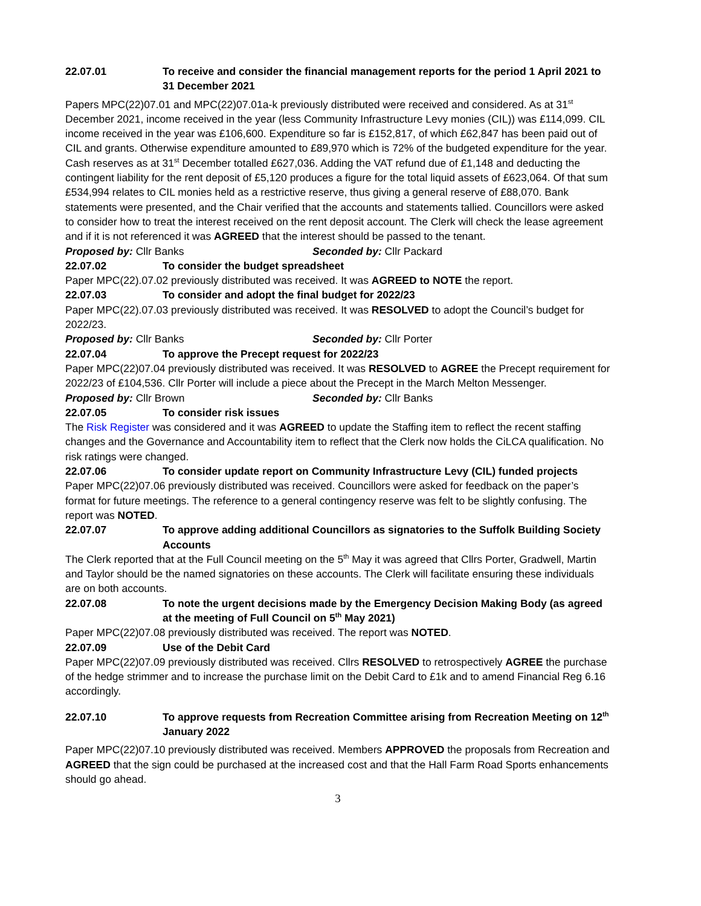22.07.01 To receive and consider the financial management reports for the period 1 April 2021 to 31 December 2021
Papers MPC(22)07.01 and MPC(22)07.01a-k previously distributed were received and considered. As at 31<sup>st</sup> December 2021, income received in the year (less Community Infrastructure Levy monies (CIL)) was £114,099. CIL income received in the year was £106,600. Expenditure so far is £152,817, of which £62,847 has been paid out of CIL and grants. Otherwise expenditure amounted to £89,970 which is 72% of the budgeted expenditure for the year. Cash reserves as at 31<sup>st</sup> December totalled £627,036. Adding the VAT refund due of £1,148 and deducting the contingent liability for the rent deposit of £5,120 produces a figure for the total liquid assets of £623,064. Of that sum £534,994 relates to CIL monies held as a restrictive reserve, thus giving a general reserve of £88,070. Bank statements were presented, and the Chair verified that the accounts and statements tallied. Councillors were asked to consider how to treat the interest received on the rent deposit account. The Clerk will check the lease agreement and if it is not referenced it was AGREED that the interest should be passed to the tenant.
Proposed by: Cllr Banks Seconded by: Cllr Packard
22.07.02 To consider the budget spreadsheet
Paper MPC(22).07.02 previously distributed was received. It was AGREED to NOTE the report.
22.07.03 To consider and adopt the final budget for 2022/23
Paper MPC(22).07.03 previously distributed was received. It was RESOLVED to adopt the Council’s budget for 2022/23.
Proposed by: Cllr Banks Seconded by: Cllr Porter
22.07.04 To approve the Precept request for 2022/23
Paper MPC(22)07.04 previously distributed was received. It was RESOLVED to AGREE the Precept requirement for 2022/23 of £104,536. Cllr Porter will include a piece about the Precept in the March Melton Messenger.
Proposed by: Cllr Brown Seconded by: Cllr Banks
22.07.05 To consider risk issues
The Risk Register was considered and it was AGREED to update the Staffing item to reflect the recent staffing changes and the Governance and Accountability item to reflect that the Clerk now holds the CiLCA qualification. No risk ratings were changed.
22.07.06 To consider update report on Community Infrastructure Levy (CIL) funded projects
Paper MPC(22)07.06 previously distributed was received. Councillors were asked for feedback on the paper’s format for future meetings. The reference to a general contingency reserve was felt to be slightly confusing. The report was NOTED.
22.07.07 To approve adding additional Councillors as signatories to the Suffolk Building Society Accounts
The Clerk reported that at the Full Council meeting on the 5<sup>th</sup> May it was agreed that Cllrs Porter, Gradwell, Martin and Taylor should be the named signatories on these accounts. The Clerk will facilitate ensuring these individuals are on both accounts.
22.07.08 To note the urgent decisions made by the Emergency Decision Making Body (as agreed at the meeting of Full Council on 5<sup>th</sup> May 2021)
Paper MPC(22)07.08 previously distributed was received. The report was NOTED.
22.07.09 Use of the Debit Card
Paper MPC(22)07.09 previously distributed was received. Cllrs RESOLVED to retrospectively AGREE the purchase of the hedge strimmer and to increase the purchase limit on the Debit Card to £1k and to amend Financial Reg 6.16 accordingly.
22.07.10 To approve requests from Recreation Committee arising from Recreation Meeting on 12<sup>th</sup> January 2022
Paper MPC(22)07.10 previously distributed was received. Members APPROVED the proposals from Recreation and AGREED that the sign could be purchased at the increased cost and that the Hall Farm Road Sports enhancements should go ahead.
3